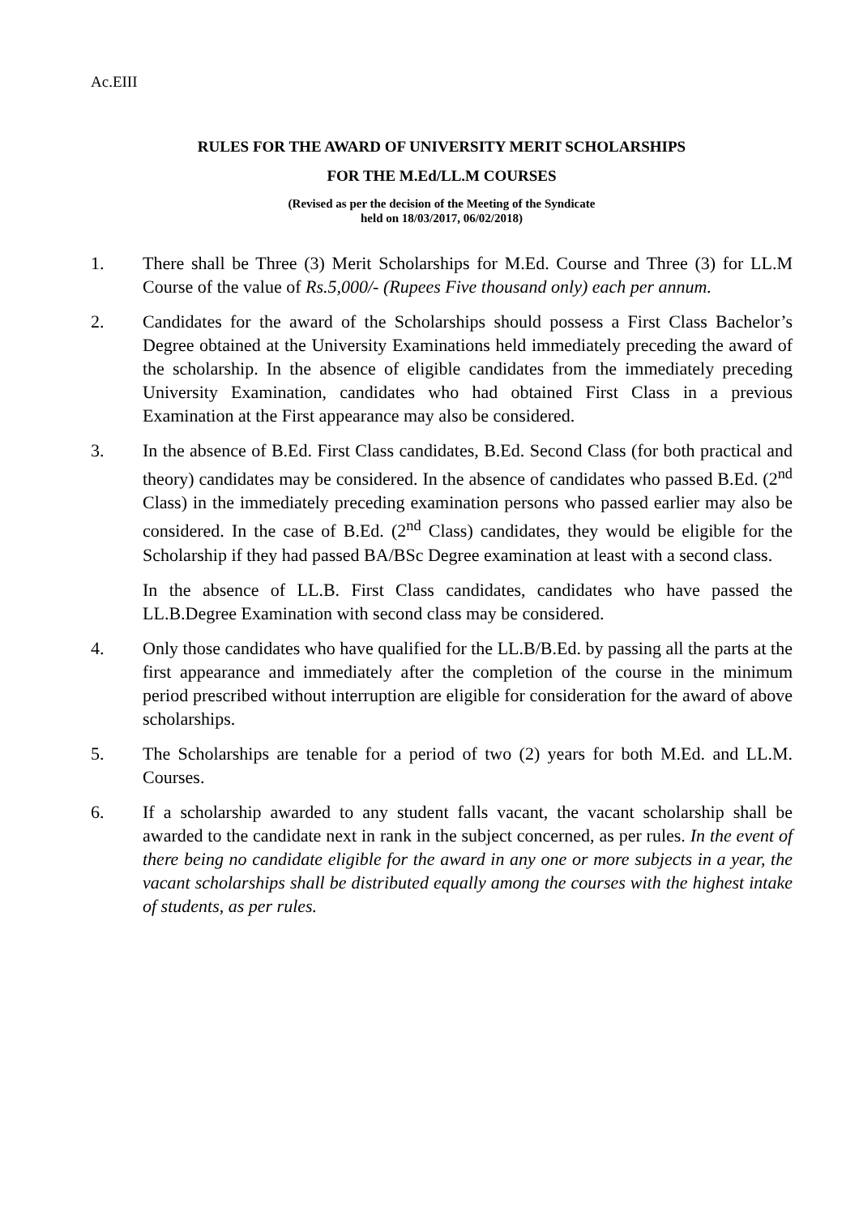Ac.EIII
RULES FOR THE AWARD OF UNIVERSITY MERIT SCHOLARSHIPS
FOR THE M.Ed/LL.M COURSES
(Revised as per the decision of the Meeting of the Syndicate
held on 18/03/2017, 06/02/2018)
1. There shall be Three (3) Merit Scholarships for M.Ed. Course and Three (3) for LL.M Course of the value of Rs.5,000/- (Rupees Five thousand only) each per annum.
2. Candidates for the award of the Scholarships should possess a First Class Bachelor’s Degree obtained at the University Examinations held immediately preceding the award of the scholarship. In the absence of eligible candidates from the immediately preceding University Examination, candidates who had obtained First Class in a previous Examination at the First appearance may also be considered.
3. In the absence of B.Ed. First Class candidates, B.Ed. Second Class (for both practical and theory) candidates may be considered. In the absence of candidates who passed B.Ed. (2<sup>nd</sup> Class) in the immediately preceding examination persons who passed earlier may also be considered. In the case of B.Ed. (2<sup>nd</sup> Class) candidates, they would be eligible for the Scholarship if they had passed BA/BSc Degree examination at least with a second class.
In the absence of LL.B. First Class candidates, candidates who have passed the LL.B.Degree Examination with second class may be considered.
4. Only those candidates who have qualified for the LL.B/B.Ed. by passing all the parts at the first appearance and immediately after the completion of the course in the minimum period prescribed without interruption are eligible for consideration for the award of above scholarships.
5. The Scholarships are tenable for a period of two (2) years for both M.Ed. and LL.M. Courses.
6. If a scholarship awarded to any student falls vacant, the vacant scholarship shall be awarded to the candidate next in rank in the subject concerned, as per rules. In the event of there being no candidate eligible for the award in any one or more subjects in a year, the vacant scholarships shall be distributed equally among the courses with the highest intake of students, as per rules.